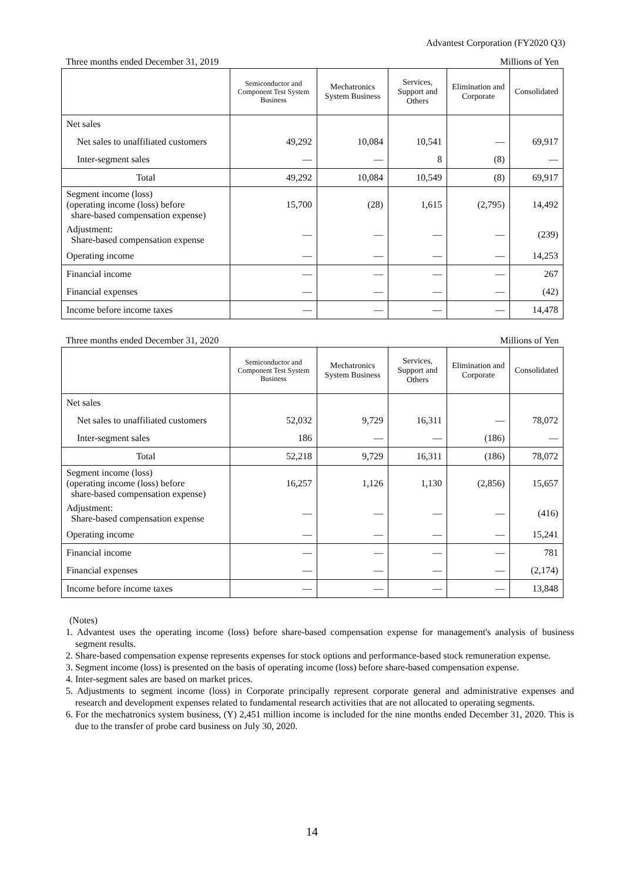Advantest Corporation (FY2020 Q3)
Three months ended December 31, 2019 Millions of Yen
| | Semiconductor and Component Test System Business | Mechatronics System Business | Services, Support and Others | Elimination and Corporate | Consolidated |
| --- | --- | --- | --- | --- | --- |
| Net sales | | | | | |
| Net sales to unaffiliated customers | 49,292 | 10,084 | 10,541 | — | 69,917 |
| Inter-segment sales | — | — | 8 | (8) | — |
| Total | 49,292 | 10,084 | 10,549 | (8) | 69,917 |
| Segment income (loss) (operating income (loss) before share-based compensation expense) | 15,700 | (28) | 1,615 | (2,795) | 14,492 |
| Adjustment: Share-based compensation expense | — | — | — | — | (239) |
| Operating income | — | — | — | — | 14,253 |
| Financial income | — | — | — | — | 267 |
| Financial expenses | — | — | — | — | (42) |
| Income before income taxes | — | — | — | — | 14,478 |
Three months ended December 31, 2020 Millions of Yen
| | Semiconductor and Component Test System Business | Mechatronics System Business | Services, Support and Others | Elimination and Corporate | Consolidated |
| --- | --- | --- | --- | --- | --- |
| Net sales | | | | | |
| Net sales to unaffiliated customers | 52,032 | 9,729 | 16,311 | — | 78,072 |
| Inter-segment sales | 186 | — | — | (186) | — |
| Total | 52,218 | 9,729 | 16,311 | (186) | 78,072 |
| Segment income (loss) (operating income (loss) before share-based compensation expense) | 16,257 | 1,126 | 1,130 | (2,856) | 15,657 |
| Adjustment: Share-based compensation expense | — | — | — | — | (416) |
| Operating income | — | — | — | — | 15,241 |
| Financial income | — | — | — | — | 781 |
| Financial expenses | — | — | — | — | (2,174) |
| Income before income taxes | — | — | — | — | 13,848 |
(Notes)
1. Advantest uses the operating income (loss) before share-based compensation expense for management's analysis of business segment results.
2. Share-based compensation expense represents expenses for stock options and performance-based stock remuneration expense.
3. Segment income (loss) is presented on the basis of operating income (loss) before share-based compensation expense.
4. Inter-segment sales are based on market prices.
5. Adjustments to segment income (loss) in Corporate principally represent corporate general and administrative expenses and research and development expenses related to fundamental research activities that are not allocated to operating segments.
6. For the mechatronics system business, (Y) 2,451 million income is included for the nine months ended December 31, 2020. This is due to the transfer of probe card business on July 30, 2020.
14